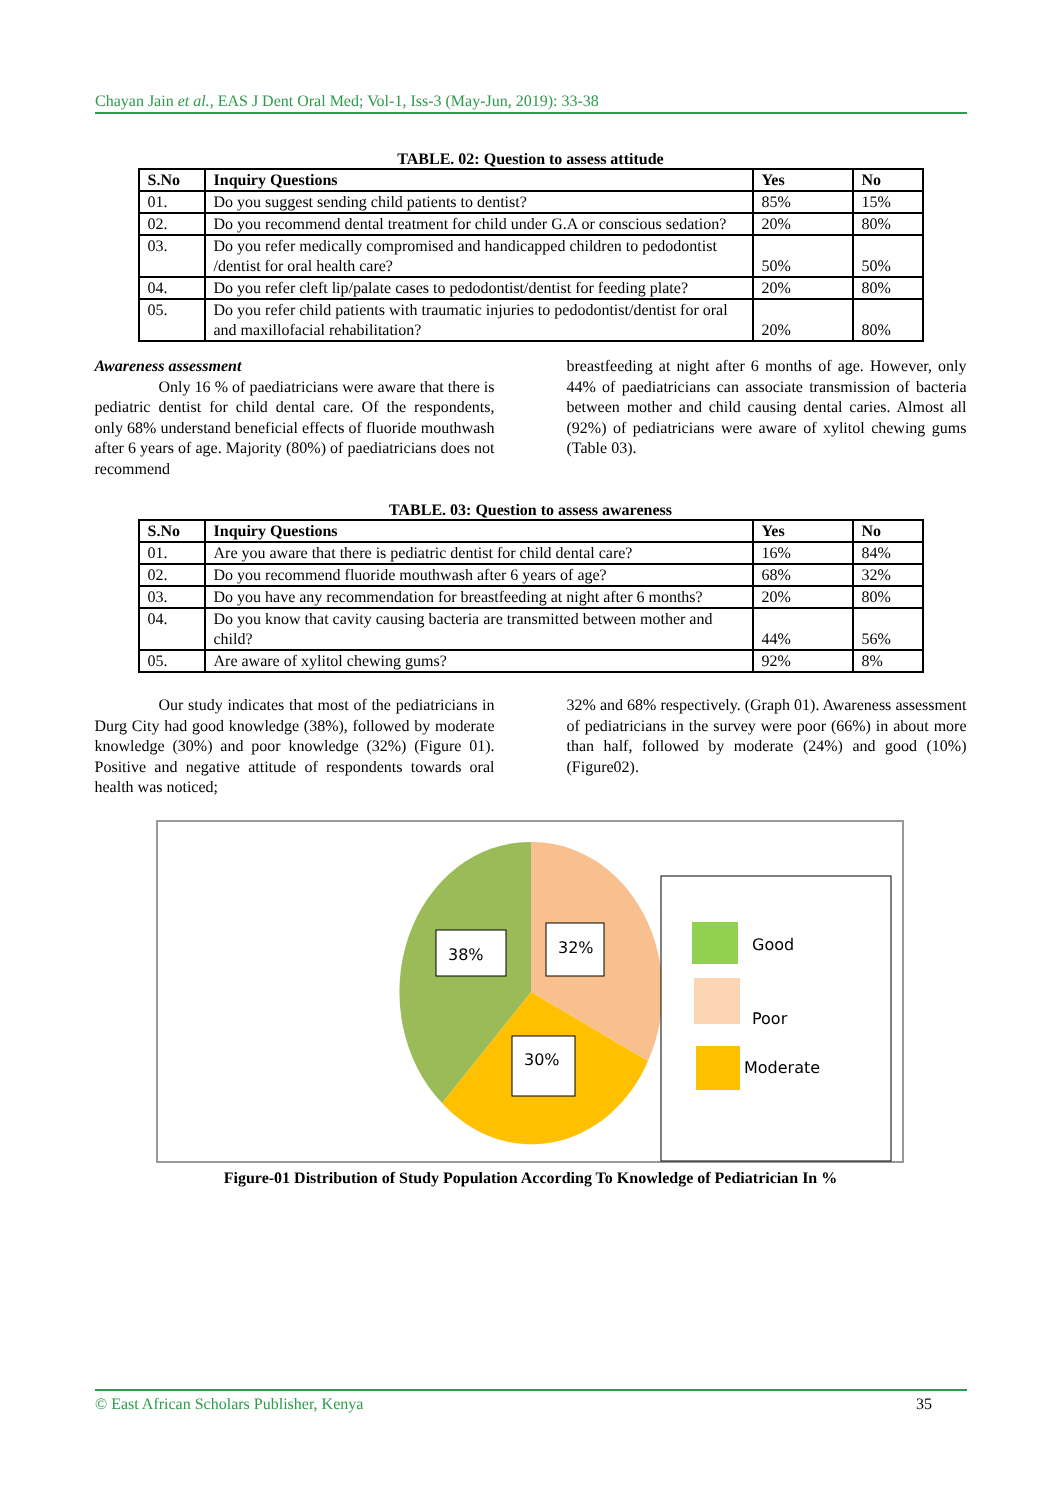Chayan Jain et al., EAS J Dent Oral Med; Vol-1, Iss-3 (May-Jun, 2019): 33-38
TABLE. 02: Question to assess attitude
| S.No | Inquiry Questions | Yes | No |
| --- | --- | --- | --- |
| 01. | Do you suggest sending child patients to dentist? | 85% | 15% |
| 02. | Do you recommend dental treatment for child under G.A or conscious sedation? | 20% | 80% |
| 03. | Do you refer medically compromised and handicapped children to pedodontist /dentist for oral health care? | 50% | 50% |
| 04. | Do you refer cleft lip/palate cases to pedodontist/dentist for feeding plate? | 20% | 80% |
| 05. | Do you refer child patients with traumatic injuries to pedodontist/dentist for oral and maxillofacial rehabilitation? | 20% | 80% |
Awareness assessment
Only 16 % of paediatricians were aware that there is pediatric dentist for child dental care. Of the respondents, only 68% understand beneficial effects of fluoride mouthwash after 6 years of age. Majority (80%) of paediatricians does not recommend
breastfeeding at night after 6 months of age. However, only 44% of paediatricians can associate transmission of bacteria between mother and child causing dental caries. Almost all (92%) of pediatricians were aware of xylitol chewing gums (Table 03).
TABLE. 03: Question to assess awareness
| S.No | Inquiry Questions | Yes | No |
| --- | --- | --- | --- |
| 01. | Are you aware that there is pediatric dentist for child dental care? | 16% | 84% |
| 02. | Do you recommend fluoride mouthwash after 6 years of age? | 68% | 32% |
| 03. | Do you have any recommendation for breastfeeding at night after 6 months? | 20% | 80% |
| 04. | Do you know that cavity causing bacteria are transmitted between mother and child? | 44% | 56% |
| 05. | Are aware of xylitol chewing gums? | 92% | 8% |
Our study indicates that most of the pediatricians in Durg City had good knowledge (38%), followed by moderate knowledge (30%) and poor knowledge (32%) (Figure 01). Positive and negative attitude of respondents towards oral health was noticed;
32% and 68% respectively. (Graph 01). Awareness assessment of pediatricians in the survey were poor (66%) in about more than half, followed by moderate (24%) and good (10%) (Figure02).
38%
32%
30%
Good
Poor
Moderate
Figure-01 Distribution of Study Population According To Knowledge of Pediatrician In %
© East African Scholars Publisher, Kenya 35